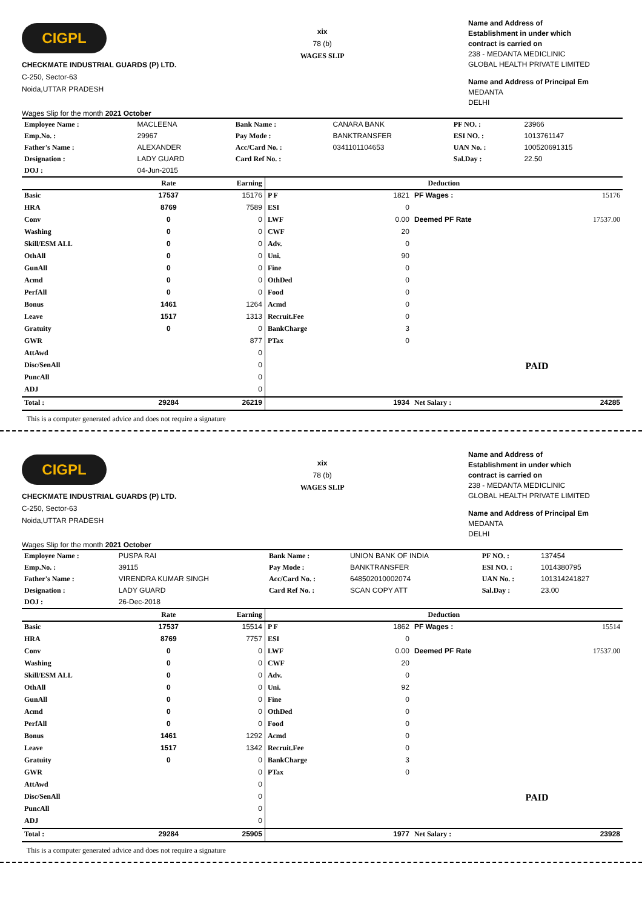CIGPL
CHECKMATE INDUSTRIAL GUARDS (P) LTD.
C-250, Sector-63
Noida,UTTAR PRADESH
Wages Slip for the month 2021 October
xix
78 (b)
WAGES SLIP
Name and Address of
Establishment in under which
contract is carried on
238 - MEDANTA MEDICLINIC
GLOBAL HEALTH PRIVATE LIMITED
Name and Address of Principal Em
MEDANTA
DELHI
| Employee Name : | MACLEENA | Bank Name : | CANARA BANK | PF NO. : | 23966 |
| Emp.No. : | 29967 | Pay Mode : | BANKTRANSFER | ESI NO. : | 1013761147 |
| Father's Name : | ALEXANDER | Acc/Card No. : | 0341101104653 | UAN No. : | 100520691315 |
| Designation : | LADY GUARD | Card Ref No. : | | Sal.Day : | 22.50 |
| DOJ : | 04-Jun-2015 | | | | |
| | Rate | Earning | Deduction | | | |
| --- | --- | --- | --- | --- | --- | --- |
| Basic | 17537 | 15176 | P F | 1821 | PF Wages : | 15176 |
| HRA | 8769 | 7589 | ESI | 0 | | |
| Conv | 0 | 0 | LWF | 0.00 | Deemed PF Rate | 17537.00 |
| Washing | 0 | 0 | CWF | 20 | | |
| Skill/ESM ALL | 0 | 0 | Adv. | 0 | | |
| OthAll | 0 | 0 | Uni. | 90 | | |
| GunAll | 0 | 0 | Fine | 0 | | |
| Acmd | 0 | 0 | OthDed | 0 | | |
| PerfAll | 0 | 0 | Food | 0 | | |
| Bonus | 1461 | 1264 | Acmd | 0 | | |
| Leave | 1517 | 1313 | Recruit.Fee | 0 | | |
| Gratuity | 0 | 0 | BankCharge | 3 | | |
| GWR | | 877 | PTax | 0 | | |
| AttAwd | | 0 | | | | |
| Disc/SenAll | | 0 | | | PAID | |
| PuncAll | | 0 | | | | |
| ADJ | | 0 | | | | |
| Total : | 29284 | 26219 | | 1934 | Net Salary : | 24285 |
This is a computer generated advice and does not require a signature
CIGPL
CHECKMATE INDUSTRIAL GUARDS (P) LTD.
C-250, Sector-63
Noida,UTTAR PRADESH
Wages Slip for the month 2021 October
xix
78 (b)
WAGES SLIP
Name and Address of
Establishment in under which
contract is carried on
238 - MEDANTA MEDICLINIC
GLOBAL HEALTH PRIVATE LIMITED
Name and Address of Principal Em
MEDANTA
DELHI
| Employee Name : | PUSPA RAI | Bank Name : | UNION BANK OF INDIA | PF NO. : | 137454 |
| Emp.No. : | 39115 | Pay Mode : | BANKTRANSFER | ESI NO. : | 1014380795 |
| Father's Name : | VIRENDRA KUMAR SINGH | Acc/Card No. : | 648502010002074 | UAN No. : | 101314241827 |
| Designation : | LADY GUARD | Card Ref No. : | SCAN COPY ATT | Sal.Day : | 23.00 |
| DOJ : | 26-Dec-2018 | | | | |
| | Rate | Earning | Deduction | | | |
| --- | --- | --- | --- | --- | --- | --- |
| Basic | 17537 | 15514 | P F | 1862 | PF Wages : | 15514 |
| HRA | 8769 | 7757 | ESI | 0 | | |
| Conv | 0 | 0 | LWF | 0.00 | Deemed PF Rate | 17537.00 |
| Washing | 0 | 0 | CWF | 20 | | |
| Skill/ESM ALL | 0 | 0 | Adv. | 0 | | |
| OthAll | 0 | 0 | Uni. | 92 | | |
| GunAll | 0 | 0 | Fine | 0 | | |
| Acmd | 0 | 0 | OthDed | 0 | | |
| PerfAll | 0 | 0 | Food | 0 | | |
| Bonus | 1461 | 1292 | Acmd | 0 | | |
| Leave | 1517 | 1342 | Recruit.Fee | 0 | | |
| Gratuity | 0 | 0 | BankCharge | 3 | | |
| GWR | | 0 | PTax | 0 | | |
| AttAwd | | 0 | | | | |
| Disc/SenAll | | 0 | | | PAID | |
| PuncAll | | 0 | | | | |
| ADJ | | 0 | | | | |
| Total : | 29284 | 25905 | | 1977 | Net Salary : | 23928 |
This is a computer generated advice and does not require a signature